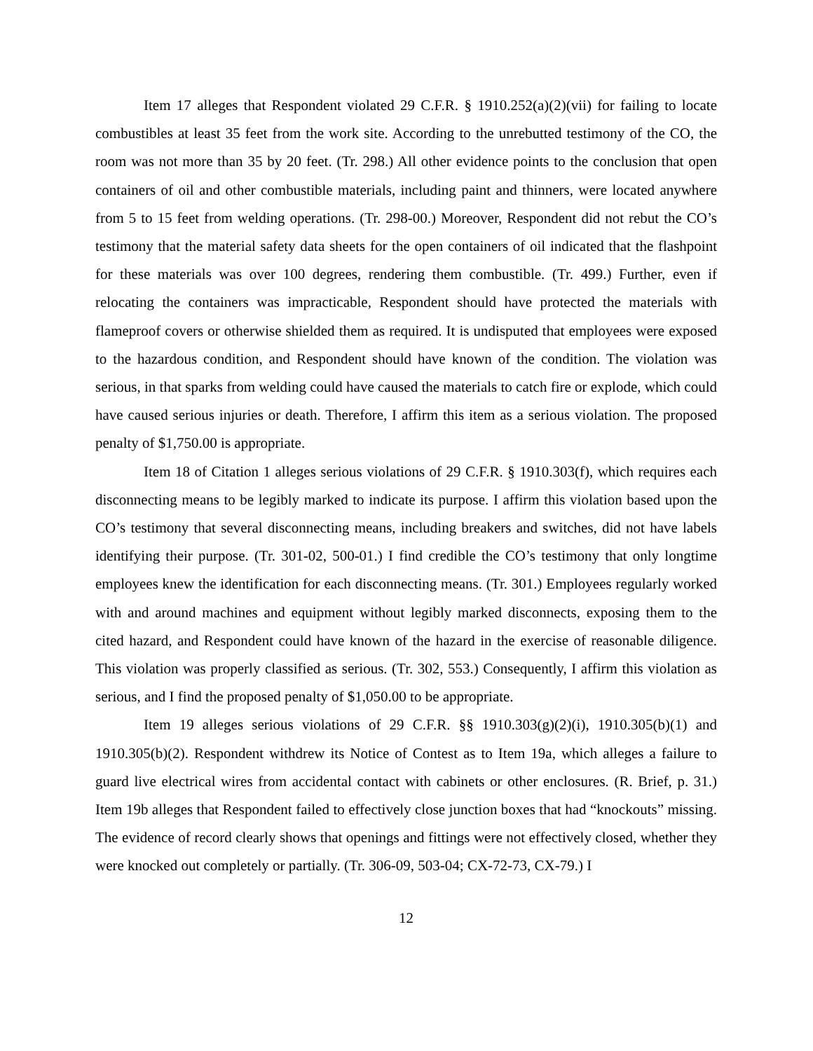Item 17 alleges that Respondent violated 29 C.F.R. § 1910.252(a)(2)(vii) for failing to locate combustibles at least 35 feet from the work site. According to the unrebutted testimony of the CO, the room was not more than 35 by 20 feet. (Tr. 298.) All other evidence points to the conclusion that open containers of oil and other combustible materials, including paint and thinners, were located anywhere from 5 to 15 feet from welding operations. (Tr. 298-00.) Moreover, Respondent did not rebut the CO’s testimony that the material safety data sheets for the open containers of oil indicated that the flashpoint for these materials was over 100 degrees, rendering them combustible. (Tr. 499.) Further, even if relocating the containers was impracticable, Respondent should have protected the materials with flameproof covers or otherwise shielded them as required. It is undisputed that employees were exposed to the hazardous condition, and Respondent should have known of the condition. The violation was serious, in that sparks from welding could have caused the materials to catch fire or explode, which could have caused serious injuries or death. Therefore, I affirm this item as a serious violation. The proposed penalty of $1,750.00 is appropriate.
Item 18 of Citation 1 alleges serious violations of 29 C.F.R. § 1910.303(f), which requires each disconnecting means to be legibly marked to indicate its purpose. I affirm this violation based upon the CO’s testimony that several disconnecting means, including breakers and switches, did not have labels identifying their purpose. (Tr. 301-02, 500-01.) I find credible the CO’s testimony that only longtime employees knew the identification for each disconnecting means. (Tr. 301.) Employees regularly worked with and around machines and equipment without legibly marked disconnects, exposing them to the cited hazard, and Respondent could have known of the hazard in the exercise of reasonable diligence. This violation was properly classified as serious. (Tr. 302, 553.) Consequently, I affirm this violation as serious, and I find the proposed penalty of $1,050.00 to be appropriate.
Item 19 alleges serious violations of 29 C.F.R. §§ 1910.303(g)(2)(i), 1910.305(b)(1) and 1910.305(b)(2). Respondent withdrew its Notice of Contest as to Item 19a, which alleges a failure to guard live electrical wires from accidental contact with cabinets or other enclosures. (R. Brief, p. 31.) Item 19b alleges that Respondent failed to effectively close junction boxes that had “knockouts” missing. The evidence of record clearly shows that openings and fittings were not effectively closed, whether they were knocked out completely or partially. (Tr. 306-09, 503-04; CX-72-73, CX-79.) I
12